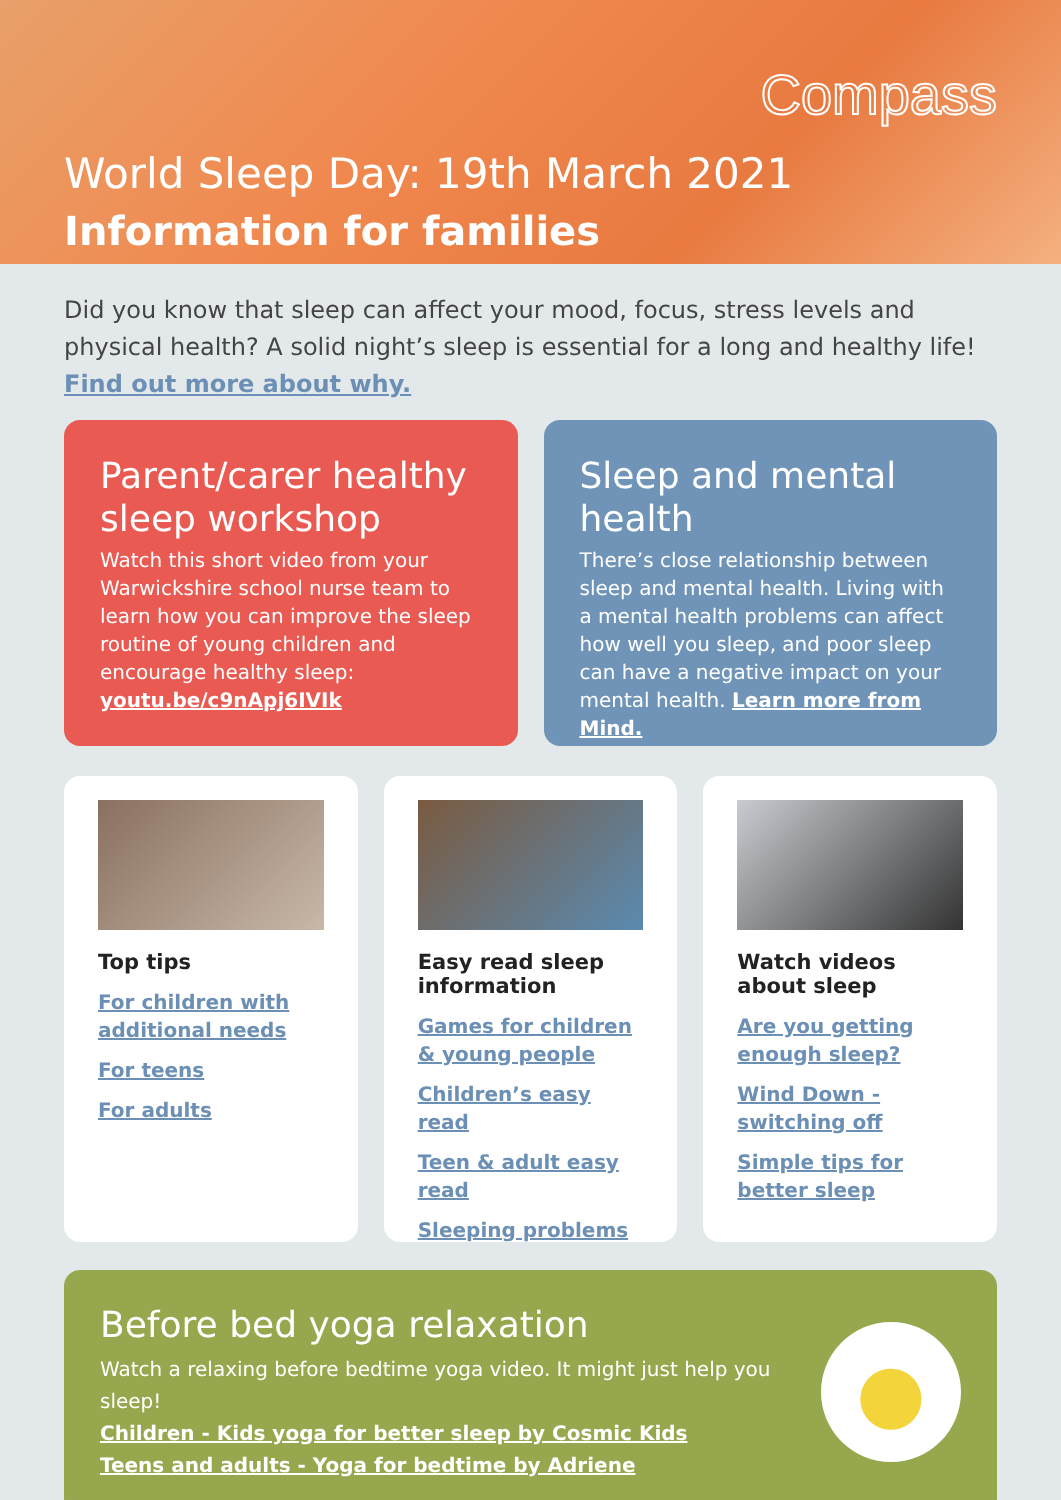Compass
World Sleep Day: 19th March 2021
Information for families
Did you know that sleep can affect your mood, focus, stress levels and physical health? A solid night’s sleep is essential for a long and healthy life! Find out more about why.
Parent/carer healthy sleep workshop
Watch this short video from your Warwickshire school nurse team to learn how you can improve the sleep routine of young children and encourage healthy sleep: youtu.be/c9nApj6IVIk
Sleep and mental health
There’s close relationship between sleep and mental health. Living with a mental health problems can affect how well you sleep, and poor sleep can have a negative impact on your mental health. Learn more from Mind.
Top tips
For children with additional needs
For teens
For adults
Easy read sleep information
Games for children & young people
Children’s easy read
Teen & adult easy read
Sleeping problems
Watch videos about sleep
Are you getting enough sleep?
Wind Down - switching off
Simple tips for better sleep
Before bed yoga relaxation
Watch a relaxing before bedtime yoga video. It might just help you sleep!
Children - Kids yoga for better sleep by Cosmic Kids
Teens and adults - Yoga for bedtime by Adriene
●